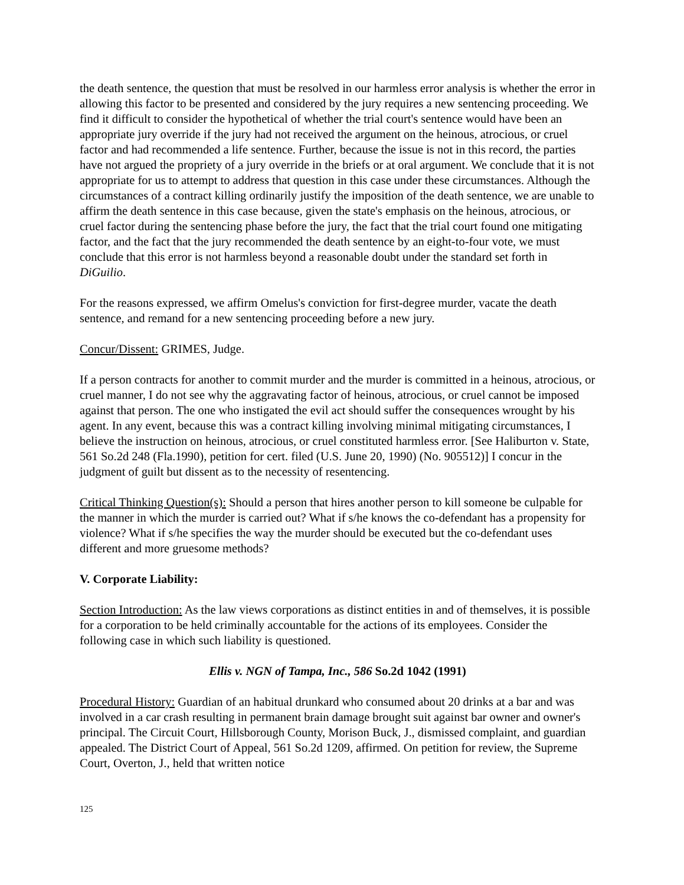the death sentence, the question that must be resolved in our harmless error analysis is whether the error in allowing this factor to be presented and considered by the jury requires a new sentencing proceeding. We find it difficult to consider the hypothetical of whether the trial court's sentence would have been an appropriate jury override if the jury had not received the argument on the heinous, atrocious, or cruel factor and had recommended a life sentence. Further, because the issue is not in this record, the parties have not argued the propriety of a jury override in the briefs or at oral argument. We conclude that it is not appropriate for us to attempt to address that question in this case under these circumstances. Although the circumstances of a contract killing ordinarily justify the imposition of the death sentence, we are unable to affirm the death sentence in this case because, given the state's emphasis on the heinous, atrocious, or cruel factor during the sentencing phase before the jury, the fact that the trial court found one mitigating factor, and the fact that the jury recommended the death sentence by an eight-to-four vote, we must conclude that this error is not harmless beyond a reasonable doubt under the standard set forth in DiGuilio.
For the reasons expressed, we affirm Omelus's conviction for first-degree murder, vacate the death sentence, and remand for a new sentencing proceeding before a new jury.
Concur/Dissent: GRIMES, Judge.
If a person contracts for another to commit murder and the murder is committed in a heinous, atrocious, or cruel manner, I do not see why the aggravating factor of heinous, atrocious, or cruel cannot be imposed against that person. The one who instigated the evil act should suffer the consequences wrought by his agent. In any event, because this was a contract killing involving minimal mitigating circumstances, I believe the instruction on heinous, atrocious, or cruel constituted harmless error. [See Haliburton v. State, 561 So.2d 248 (Fla.1990), petition for cert. filed (U.S. June 20, 1990) (No. 905512)] I concur in the judgment of guilt but dissent as to the necessity of resentencing.
Critical Thinking Question(s): Should a person that hires another person to kill someone be culpable for the manner in which the murder is carried out? What if s/he knows the co-defendant has a propensity for violence? What if s/he specifies the way the murder should be executed but the co-defendant uses different and more gruesome methods?
V. Corporate Liability:
Section Introduction: As the law views corporations as distinct entities in and of themselves, it is possible for a corporation to be held criminally accountable for the actions of its employees. Consider the following case in which such liability is questioned.
Ellis v. NGN of Tampa, Inc., 586 So.2d 1042 (1991)
Procedural History: Guardian of an habitual drunkard who consumed about 20 drinks at a bar and was involved in a car crash resulting in permanent brain damage brought suit against bar owner and owner's principal. The Circuit Court, Hillsborough County, Morison Buck, J., dismissed complaint, and guardian appealed. The District Court of Appeal, 561 So.2d 1209, affirmed. On petition for review, the Supreme Court, Overton, J., held that written notice
125